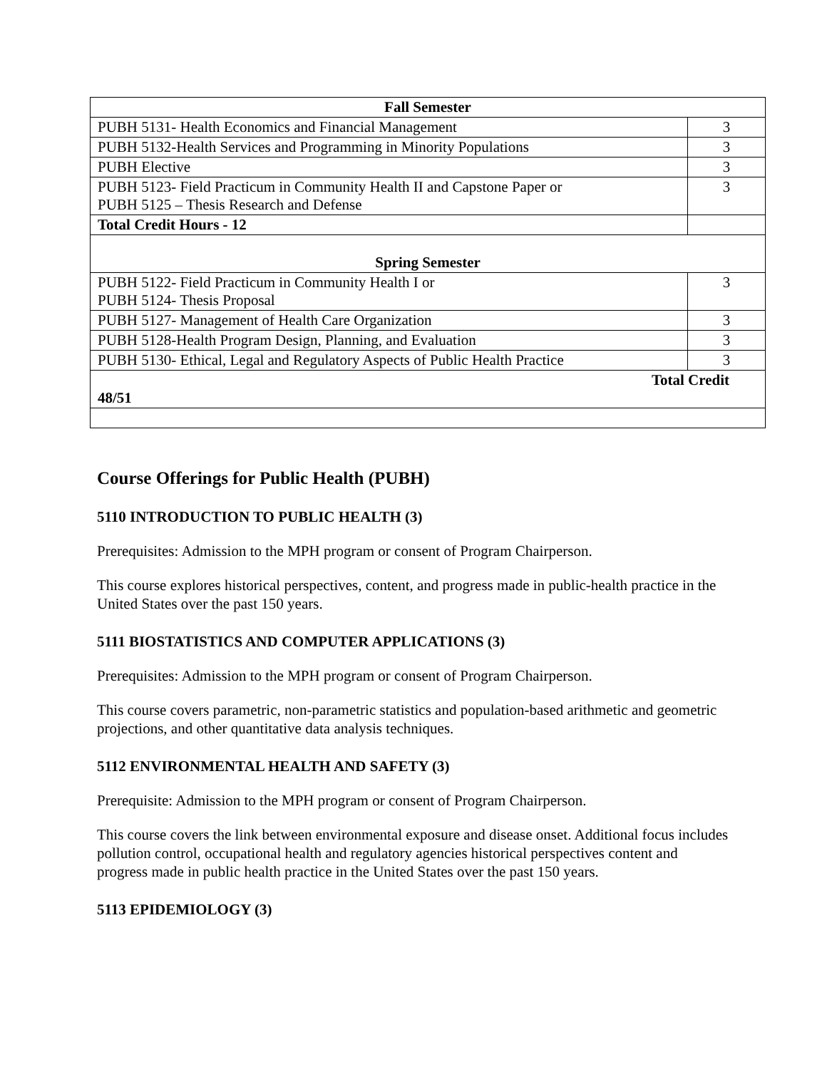| Fall Semester | |
| PUBH 5131- Health Economics and Financial Management | 3 |
| PUBH 5132-Health Services and Programming in Minority Populations | 3 |
| PUBH Elective | 3 |
| PUBH 5123- Field Practicum in Community Health II and Capstone Paper or PUBH 5125 – Thesis Research and Defense | 3 |
| Total Credit Hours - 12 | |
| Spring Semester | |
| PUBH 5122- Field Practicum in Community Health I or PUBH 5124- Thesis Proposal | 3 |
| PUBH 5127- Management of Health Care Organization | 3 |
| PUBH 5128-Health Program Design, Planning, and Evaluation | 3 |
| PUBH 5130- Ethical, Legal and Regulatory Aspects of Public Health Practice | 3 |
| Total Credit 48/51 | |
Course Offerings for Public Health (PUBH)
5110 INTRODUCTION TO PUBLIC HEALTH (3)
Prerequisites: Admission to the MPH program or consent of Program Chairperson.
This course explores historical perspectives, content, and progress made in public-health practice in the United States over the past 150 years.
5111 BIOSTATISTICS AND COMPUTER APPLICATIONS (3)
Prerequisites: Admission to the MPH program or consent of Program Chairperson.
This course covers parametric, non-parametric statistics and population-based arithmetic and geometric projections, and other quantitative data analysis techniques.
5112 ENVIRONMENTAL HEALTH AND SAFETY (3)
Prerequisite: Admission to the MPH program or consent of Program Chairperson.
This course covers the link between environmental exposure and disease onset. Additional focus includes pollution control, occupational health and regulatory agencies historical perspectives content and progress made in public health practice in the United States over the past 150 years.
5113 EPIDEMIOLOGY (3)